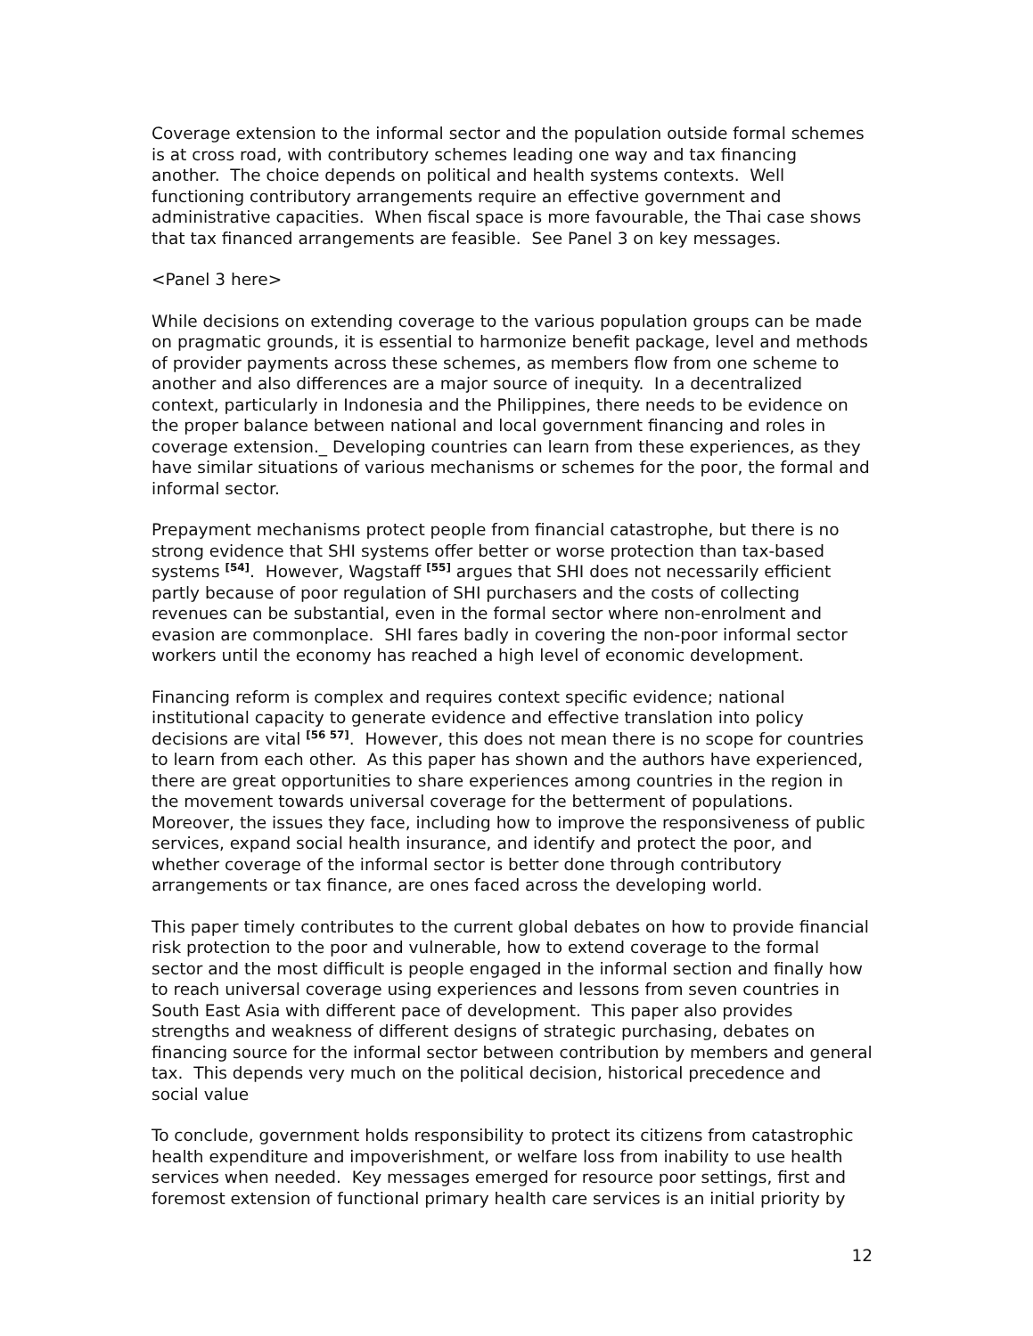Coverage extension to the informal sector and the population outside formal schemes is at cross road, with contributory schemes leading one way and tax financing another. The choice depends on political and health systems contexts. Well functioning contributory arrangements require an effective government and administrative capacities. When fiscal space is more favourable, the Thai case shows that tax financed arrangements are feasible. See Panel 3 on key messages.
<Panel 3 here>
While decisions on extending coverage to the various population groups can be made on pragmatic grounds, it is essential to harmonize benefit package, level and methods of provider payments across these schemes, as members flow from one scheme to another and also differences are a major source of inequity. In a decentralized context, particularly in Indonesia and the Philippines, there needs to be evidence on the proper balance between national and local government financing and roles in coverage extension._ Developing countries can learn from these experiences, as they have similar situations of various mechanisms or schemes for the poor, the formal and informal sector.
Prepayment mechanisms protect people from financial catastrophe, but there is no strong evidence that SHI systems offer better or worse protection than tax-based systems <sup>[54]</sup>. However, Wagstaff <sup>[55]</sup> argues that SHI does not necessarily efficient partly because of poor regulation of SHI purchasers and the costs of collecting revenues can be substantial, even in the formal sector where non-enrolment and evasion are commonplace. SHI fares badly in covering the non-poor informal sector workers until the economy has reached a high level of economic development.
Financing reform is complex and requires context specific evidence; national institutional capacity to generate evidence and effective translation into policy decisions are vital <sup>[56 57]</sup>. However, this does not mean there is no scope for countries to learn from each other. As this paper has shown and the authors have experienced, there are great opportunities to share experiences among countries in the region in the movement towards universal coverage for the betterment of populations. Moreover, the issues they face, including how to improve the responsiveness of public services, expand social health insurance, and identify and protect the poor, and whether coverage of the informal sector is better done through contributory arrangements or tax finance, are ones faced across the developing world.
This paper timely contributes to the current global debates on how to provide financial risk protection to the poor and vulnerable, how to extend coverage to the formal sector and the most difficult is people engaged in the informal section and finally how to reach universal coverage using experiences and lessons from seven countries in South East Asia with different pace of development. This paper also provides strengths and weakness of different designs of strategic purchasing, debates on financing source for the informal sector between contribution by members and general tax. This depends very much on the political decision, historical precedence and social value
To conclude, government holds responsibility to protect its citizens from catastrophic health expenditure and impoverishment, or welfare loss from inability to use health services when needed. Key messages emerged for resource poor settings, first and foremost extension of functional primary health care services is an initial priority by
12